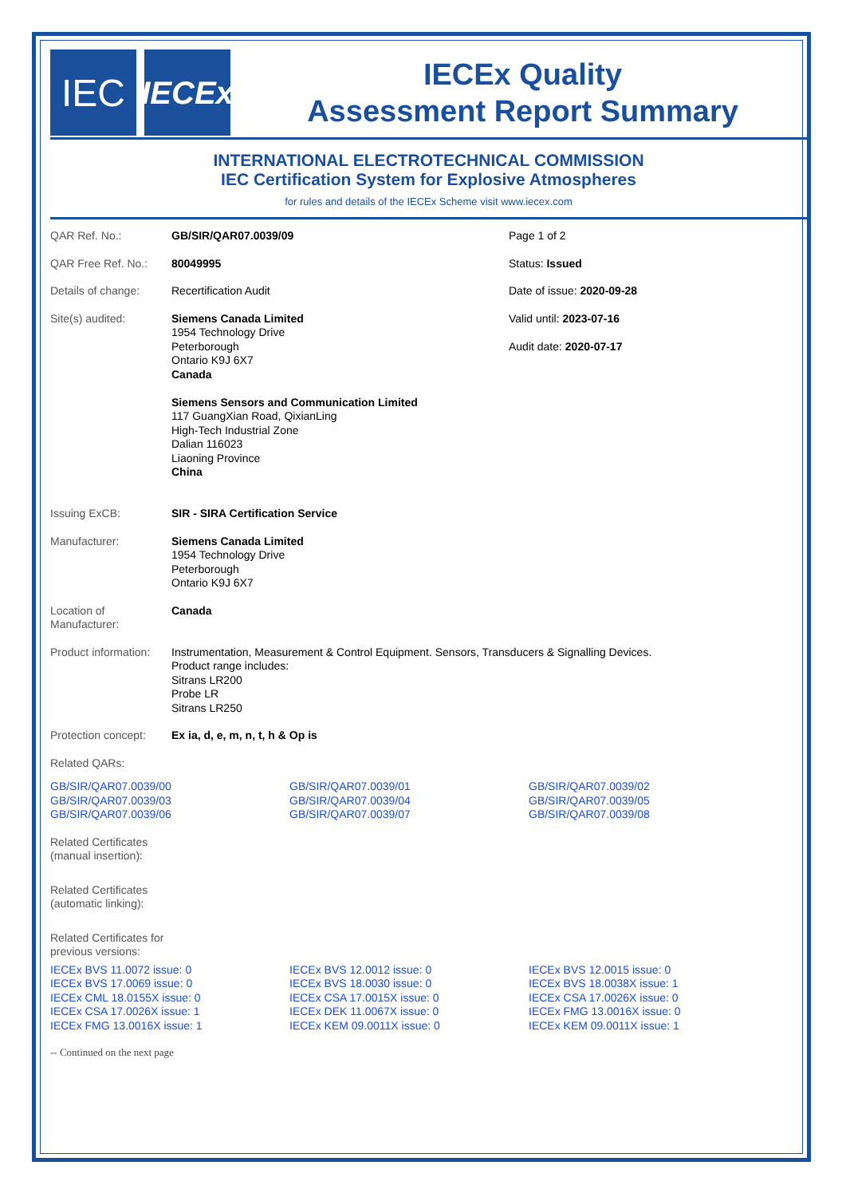IEC
IECEx
IECEx Quality
Assessment Report Summary
INTERNATIONAL ELECTROTECHNICAL COMMISSION
IEC Certification System for Explosive Atmospheres
for rules and details of the IECEx Scheme visit www.iecex.com
| QAR Ref. No.: | GB/SIR/QAR07.0039/09 | Page 1 of 2 |
| QAR Free Ref. No.: | 80049995 | Status: Issued |
| Details of change: | Recertification Audit | Date of issue: 2020-09-28 |
| Site(s) audited: | Siemens Canada Limited 1954 Technology Drive Peterborough Ontario K9J 6X7 Canada Siemens Sensors and Communication Limited 117 GuangXian Road, QixianLing High-Tech Industrial Zone Dalian 116023 Liaoning Province China | Valid until: 2023-07-16 Audit date: 2020-07-17 |
| Issuing ExCB: | SIR - SIRA Certification Service | |
| Manufacturer: | Siemens Canada Limited 1954 Technology Drive Peterborough Ontario K9J 6X7 | |
| Location of Manufacturer: | Canada | |
| Product information: | Instrumentation, Measurement & Control Equipment. Sensors, Transducers & Signalling Devices. Product range includes: Sitrans LR200 Probe LR Sitrans LR250 | |
| Protection concept: | Ex ia, d, e, m, n, t, h & Op is | |
| Related QARs: | | |
| GB/SIR/QAR07.0039/00 GB/SIR/QAR07.0039/03 GB/SIR/QAR07.0039/06 | GB/SIR/QAR07.0039/01 GB/SIR/QAR07.0039/04 GB/SIR/QAR07.0039/07 | GB/SIR/QAR07.0039/02 GB/SIR/QAR07.0039/05 GB/SIR/QAR07.0039/08 |
| Related Certificates (manual insertion): |
| Related Certificates (automatic linking): |
| Related Certificates for previous versions: |
| IECEx BVS 11.0072 issue: 0 IECEx BVS 17.0069 issue: 0 IECEx CML 18.0155X issue: 0 IECEx CSA 17.0026X issue: 1 IECEx FMG 13.0016X issue: 1 | IECEx BVS 12.0012 issue: 0 IECEx BVS 18.0030 issue: 0 IECEx CSA 17.0015X issue: 0 IECEx DEK 11.0067X issue: 0 IECEx KEM 09.0011X issue: 0 | IECEx BVS 12.0015 issue: 0 IECEx BVS 18.0038X issue: 1 IECEx CSA 17.0026X issue: 0 IECEx FMG 13.0016X issue: 0 IECEx KEM 09.0011X issue: 1 |
-- Continued on the next page